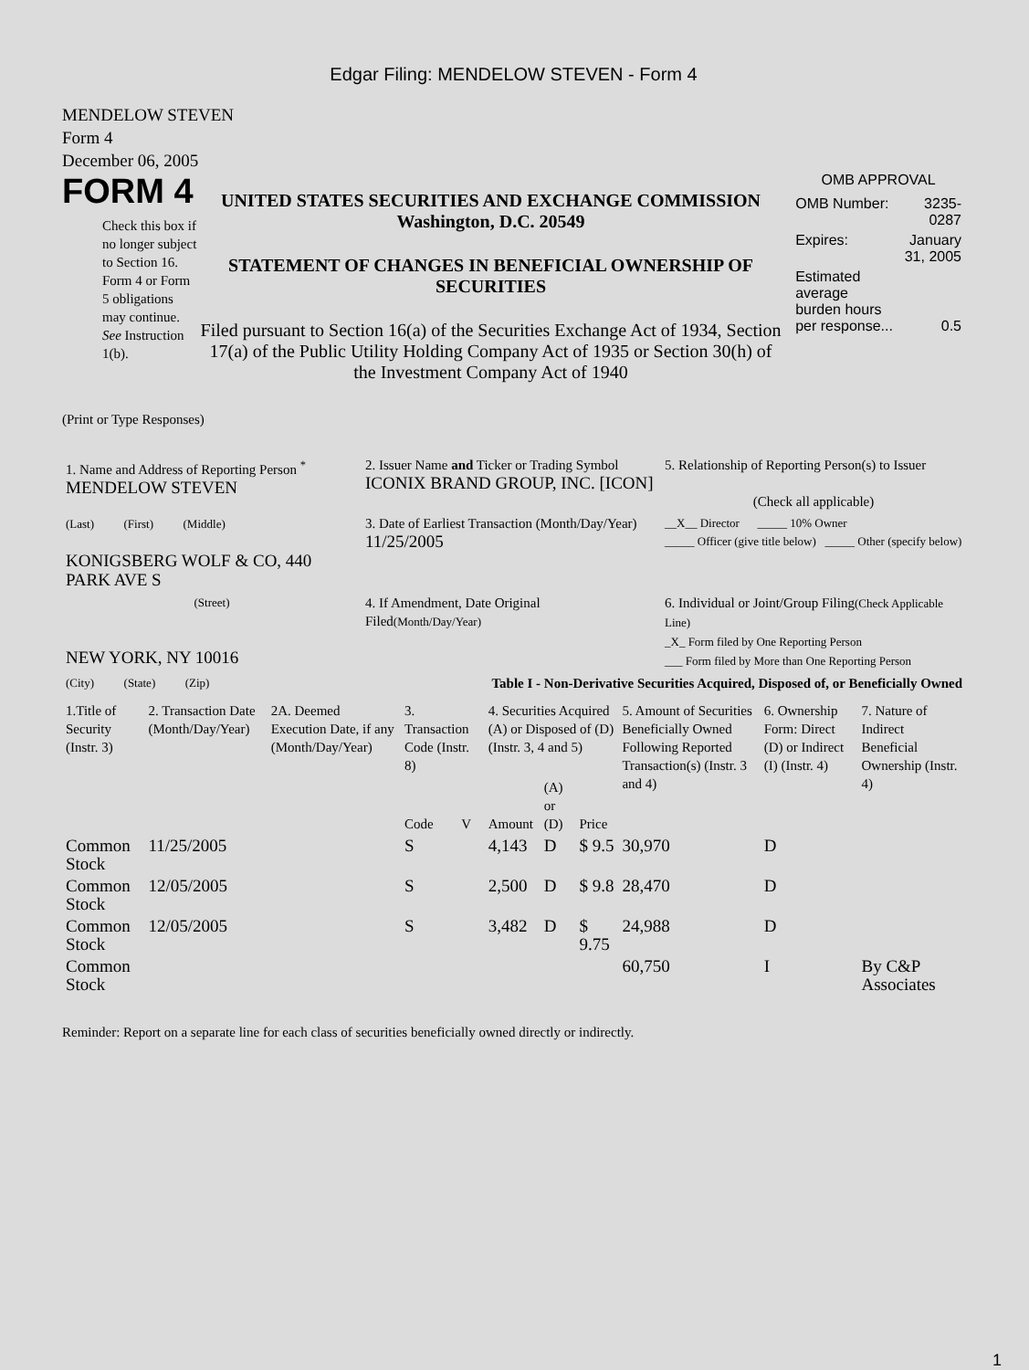Edgar Filing: MENDELOW STEVEN - Form 4
MENDELOW STEVEN
Form 4
December 06, 2005
FORM 4
Check this box if no longer subject to Section 16. Form 4 or Form 5 obligations may continue. See Instruction 1(b).
UNITED STATES SECURITIES AND EXCHANGE COMMISSION
Washington, D.C. 20549
STATEMENT OF CHANGES IN BENEFICIAL OWNERSHIP OF SECURITIES
Filed pursuant to Section 16(a) of the Securities Exchange Act of 1934, Section 17(a) of the Public Utility Holding Company Act of 1935 or Section 30(h) of the Investment Company Act of 1940
OMB APPROVAL
| OMB Number: | 3235-0287 |
| Expires: | January 31, 2005 |
| Estimated average burden hours per response... | 0.5 |
(Print or Type Responses)
| 1. Name and Address of Reporting Person <sup>*</sup> MENDELOW STEVEN | 2. Issuer Name and Ticker or Trading Symbol ICONIX BRAND GROUP, INC. [ICON] | 5. Relationship of Reporting Person(s) to Issuer (Check all applicable) |
| (Last) (First) (Middle) KONIGSBERG WOLF & CO, 440 PARK AVE S | 3. Date of Earliest Transaction (Month/Day/Year) 11/25/2005 | __X__ Director _____ 10% Owner _____ Officer (give title below) _____ Other (specify below) |
| (Street) NEW YORK, NY 10016 | 4. If Amendment, Date Original Filed (Month/Day/Year) | 6. Individual or Joint/Group Filing (Check Applicable Line) _X_ Form filed by One Reporting Person ___ Form filed by More than One Reporting Person |
| (City) (State) (Zip) | Table I - Non-Derivative Securities Acquired, Disposed of, or Beneficially Owned | |
| 1.Title of Security (Instr. 3) | 2. Transaction Date (Month/Day/Year) | 2A. Deemed Execution Date, if any (Month/Day/Year) | 3. Transaction Code (Instr. 8) | | 4. Securities Acquired (A) or Disposed of (D) (Instr. 3, 4 and 5) | | | 5. Amount of Securities Beneficially Owned Following Reported Transaction(s) (Instr. 3 and 4) | 6. Ownership Form: Direct (D) or Indirect (I) (Instr. 4) | 7. Nature of Indirect Beneficial Ownership (Instr. 4) |
| --- | --- | --- | --- | --- | --- | --- | --- | --- | --- | --- |
| | | | Code | V | Amount | (A) or (D) | Price | | | |
| Common Stock | 11/25/2005 | | S | | 4,143 | D | $ 9.5 | 30,970 | D | |
| Common Stock | 12/05/2005 | | S | | 2,500 | D | $ 9.8 | 28,470 | D | |
| Common Stock | 12/05/2005 | | S | | 3,482 | D | $ 9.75 | 24,988 | D | |
| Common Stock | | | | | | | | 60,750 | I | By C&P Associates |
Reminder: Report on a separate line for each class of securities beneficially owned directly or indirectly.
1